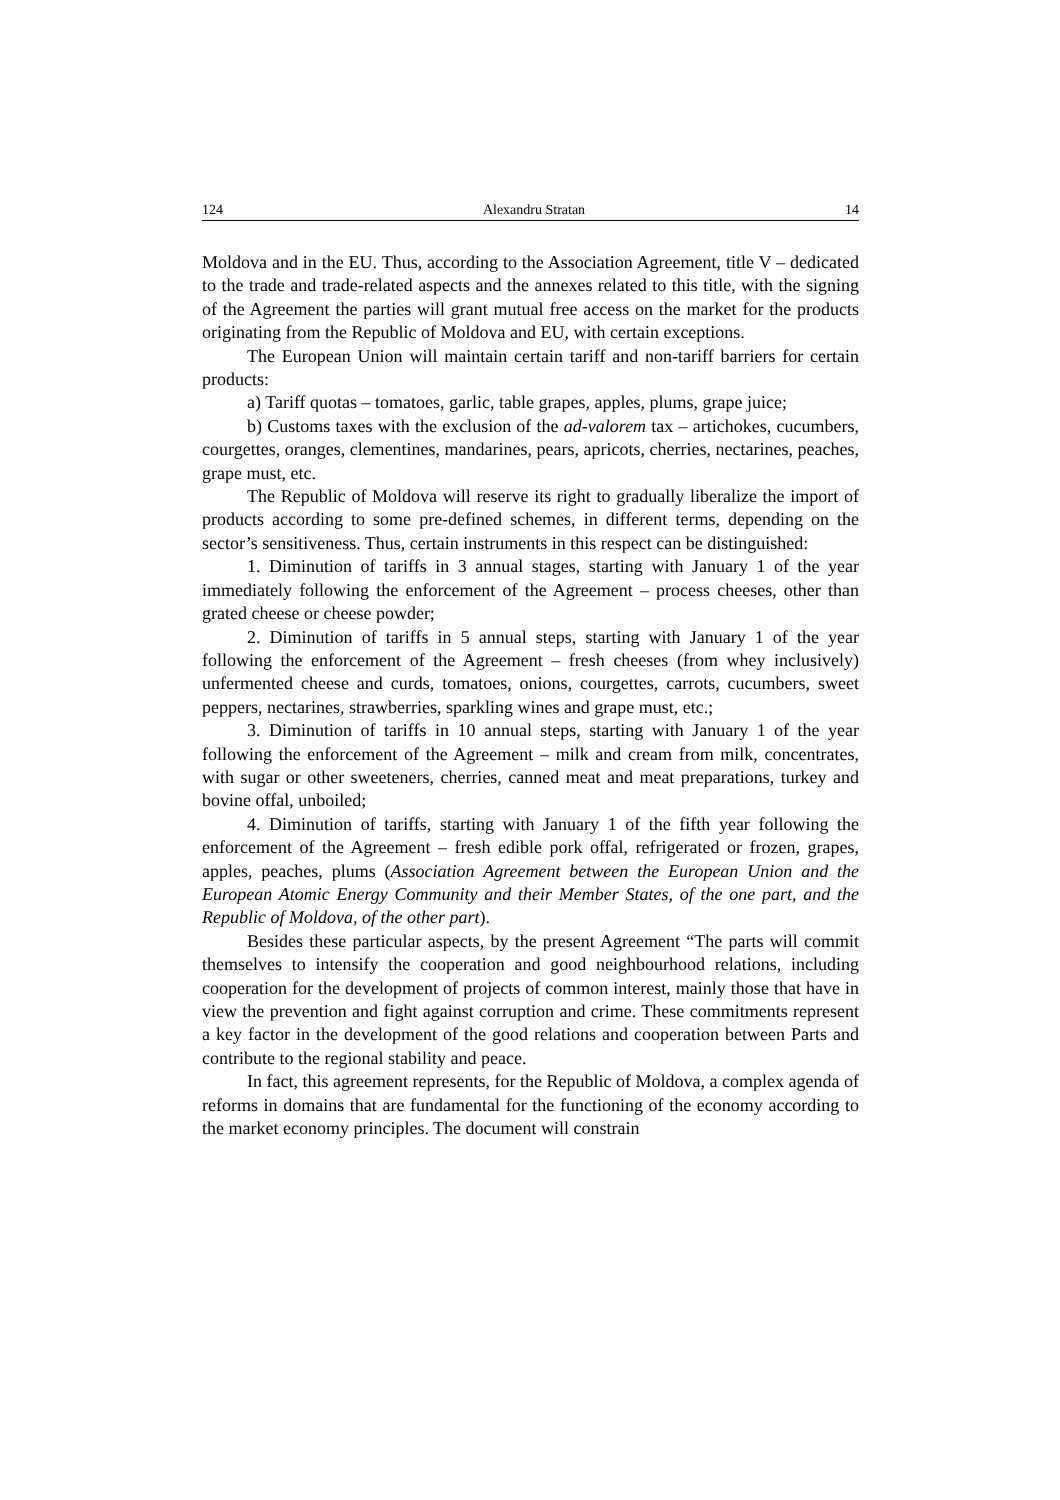124 Alexandru Stratan 14
Moldova and in the EU. Thus, according to the Association Agreement, title V – dedicated to the trade and trade-related aspects and the annexes related to this title, with the signing of the Agreement the parties will grant mutual free access on the market for the products originating from the Republic of Moldova and EU, with certain exceptions.
The European Union will maintain certain tariff and non-tariff barriers for certain products:
a) Tariff quotas – tomatoes, garlic, table grapes, apples, plums, grape juice;
b) Customs taxes with the exclusion of the ad-valorem tax – artichokes, cucumbers, courgettes, oranges, clementines, mandarines, pears, apricots, cherries, nectarines, peaches, grape must, etc.
The Republic of Moldova will reserve its right to gradually liberalize the import of products according to some pre-defined schemes, in different terms, depending on the sector’s sensitiveness. Thus, certain instruments in this respect can be distinguished:
1. Diminution of tariffs in 3 annual stages, starting with January 1 of the year immediately following the enforcement of the Agreement – process cheeses, other than grated cheese or cheese powder;
2. Diminution of tariffs in 5 annual steps, starting with January 1 of the year following the enforcement of the Agreement – fresh cheeses (from whey inclusively) unfermented cheese and curds, tomatoes, onions, courgettes, carrots, cucumbers, sweet peppers, nectarines, strawberries, sparkling wines and grape must, etc.;
3. Diminution of tariffs in 10 annual steps, starting with January 1 of the year following the enforcement of the Agreement – milk and cream from milk, concentrates, with sugar or other sweeteners, cherries, canned meat and meat preparations, turkey and bovine offal, unboiled;
4. Diminution of tariffs, starting with January 1 of the fifth year following the enforcement of the Agreement – fresh edible pork offal, refrigerated or frozen, grapes, apples, peaches, plums (Association Agreement between the European Union and the European Atomic Energy Community and their Member States, of the one part, and the Republic of Moldova, of the other part).
Besides these particular aspects, by the present Agreement “The parts will commit themselves to intensify the cooperation and good neighbourhood relations, including cooperation for the development of projects of common interest, mainly those that have in view the prevention and fight against corruption and crime. These commitments represent a key factor in the development of the good relations and cooperation between Parts and contribute to the regional stability and peace.
In fact, this agreement represents, for the Republic of Moldova, a complex agenda of reforms in domains that are fundamental for the functioning of the economy according to the market economy principles. The document will constrain